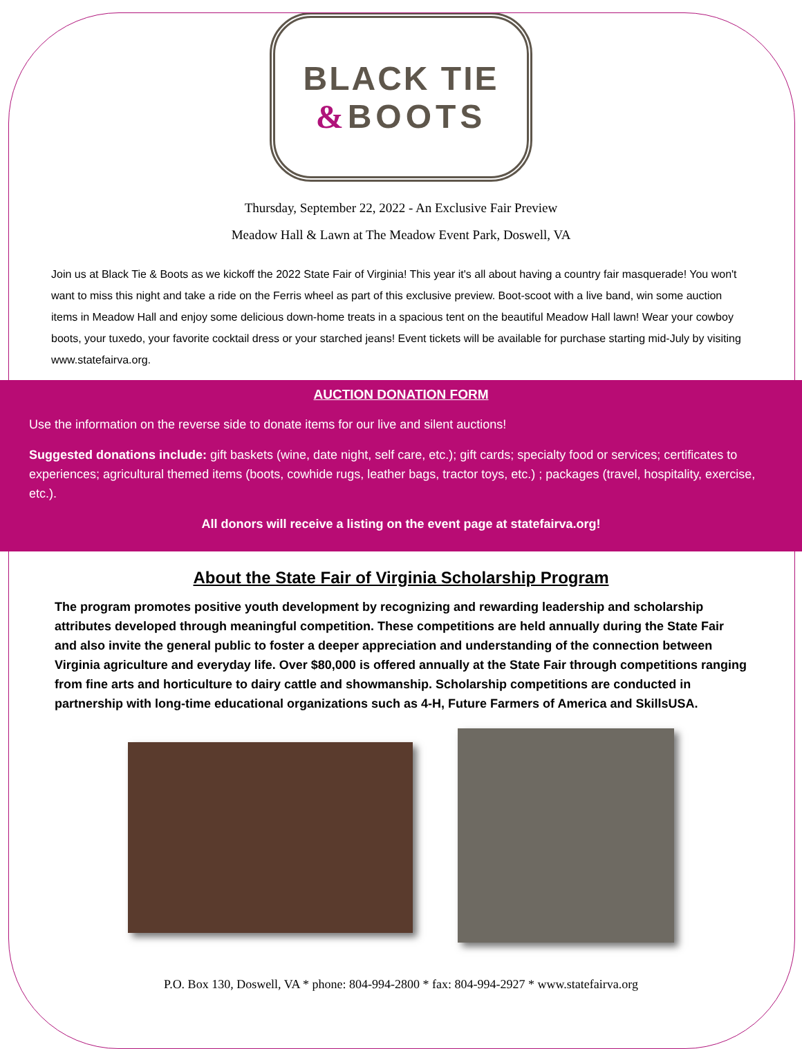BLACK TIE
&BOOTS
Thursday, September 22, 2022 - An Exclusive Fair Preview
Meadow Hall & Lawn at The Meadow Event Park, Doswell, VA
Join us at Black Tie & Boots as we kickoff the 2022 State Fair of Virginia! This year it's all about having a country fair masquerade! You won't want to miss this night and take a ride on the Ferris wheel as part of this exclusive preview. Boot-scoot with a live band, win some auction items in Meadow Hall and enjoy some delicious down-home treats in a spacious tent on the beautiful Meadow Hall lawn! Wear your cowboy boots, your tuxedo, your favorite cocktail dress or your starched jeans! Event tickets will be available for purchase starting mid-July by visiting www.statefairva.org.
AUCTION DONATION FORM
Use the information on the reverse side to donate items for our live and silent auctions!
Suggested donations include: gift baskets (wine, date night, self care, etc.); gift cards; specialty food or services; certificates to experiences; agricultural themed items (boots, cowhide rugs, leather bags, tractor toys, etc.) ; packages (travel, hospitality, exercise, etc.).
All donors will receive a listing on the event page at statefairva.org!
About the State Fair of Virginia Scholarship Program
The program promotes positive youth development by recognizing and rewarding leadership and scholarship attributes developed through meaningful competition. These competitions are held annually during the State Fair and also invite the general public to foster a deeper appreciation and understanding of the connection between Virginia agriculture and everyday life. Over $80,000 is offered annually at the State Fair through competitions ranging from fine arts and horticulture to dairy cattle and showmanship. Scholarship competitions are conducted in partnership with long-time educational organizations such as 4-H, Future Farmers of America and SkillsUSA.
P.O. Box 130, Doswell, VA * phone: 804-994-2800 * fax: 804-994-2927 * www.statefairva.org